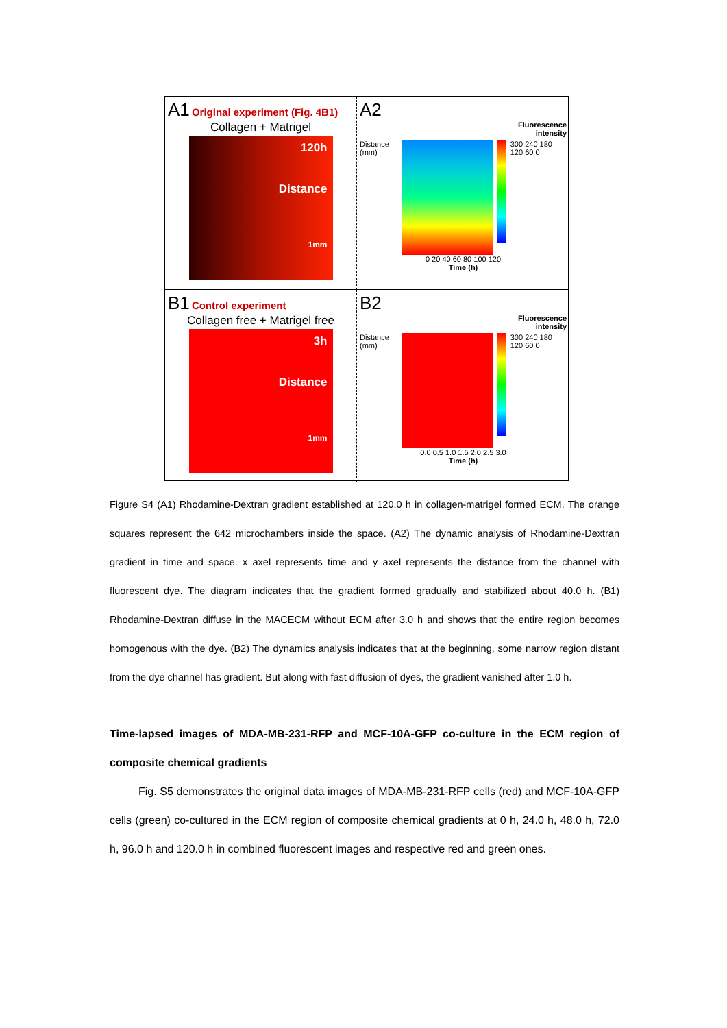A1 Original experiment (Fig. 4B1)
Collagen + Matrigel
120h
Distance
1mm
A2
Fluorescence
intensity
Distance (mm) 300 240 180 120 60 0
0 20 40 60 80 100 120
Time (h)
B1 Control experiment
Collagen free + Matrigel free
3h
Distance
1mm
B2
Fluorescence
intensity
Distance (mm) 300 240 180 120 60 0
0.0 0.5 1.0 1.5 2.0 2.5 3.0
Time (h)
Figure S4 (A1) Rhodamine-Dextran gradient established at 120.0 h in collagen-matrigel formed ECM. The orange squares represent the 642 microchambers inside the space. (A2) The dynamic analysis of Rhodamine-Dextran gradient in time and space. x axel represents time and y axel represents the distance from the channel with fluorescent dye. The diagram indicates that the gradient formed gradually and stabilized about 40.0 h. (B1) Rhodamine-Dextran diffuse in the MACECM without ECM after 3.0 h and shows that the entire region becomes homogenous with the dye. (B2) The dynamics analysis indicates that at the beginning, some narrow region distant from the dye channel has gradient. But along with fast diffusion of dyes, the gradient vanished after 1.0 h.
Time-lapsed images of MDA-MB-231-RFP and MCF-10A-GFP co-culture in the ECM region of composite chemical gradients
Fig. S5 demonstrates the original data images of MDA-MB-231-RFP cells (red) and MCF-10A-GFP cells (green) co-cultured in the ECM region of composite chemical gradients at 0 h, 24.0 h, 48.0 h, 72.0 h, 96.0 h and 120.0 h in combined fluorescent images and respective red and green ones.